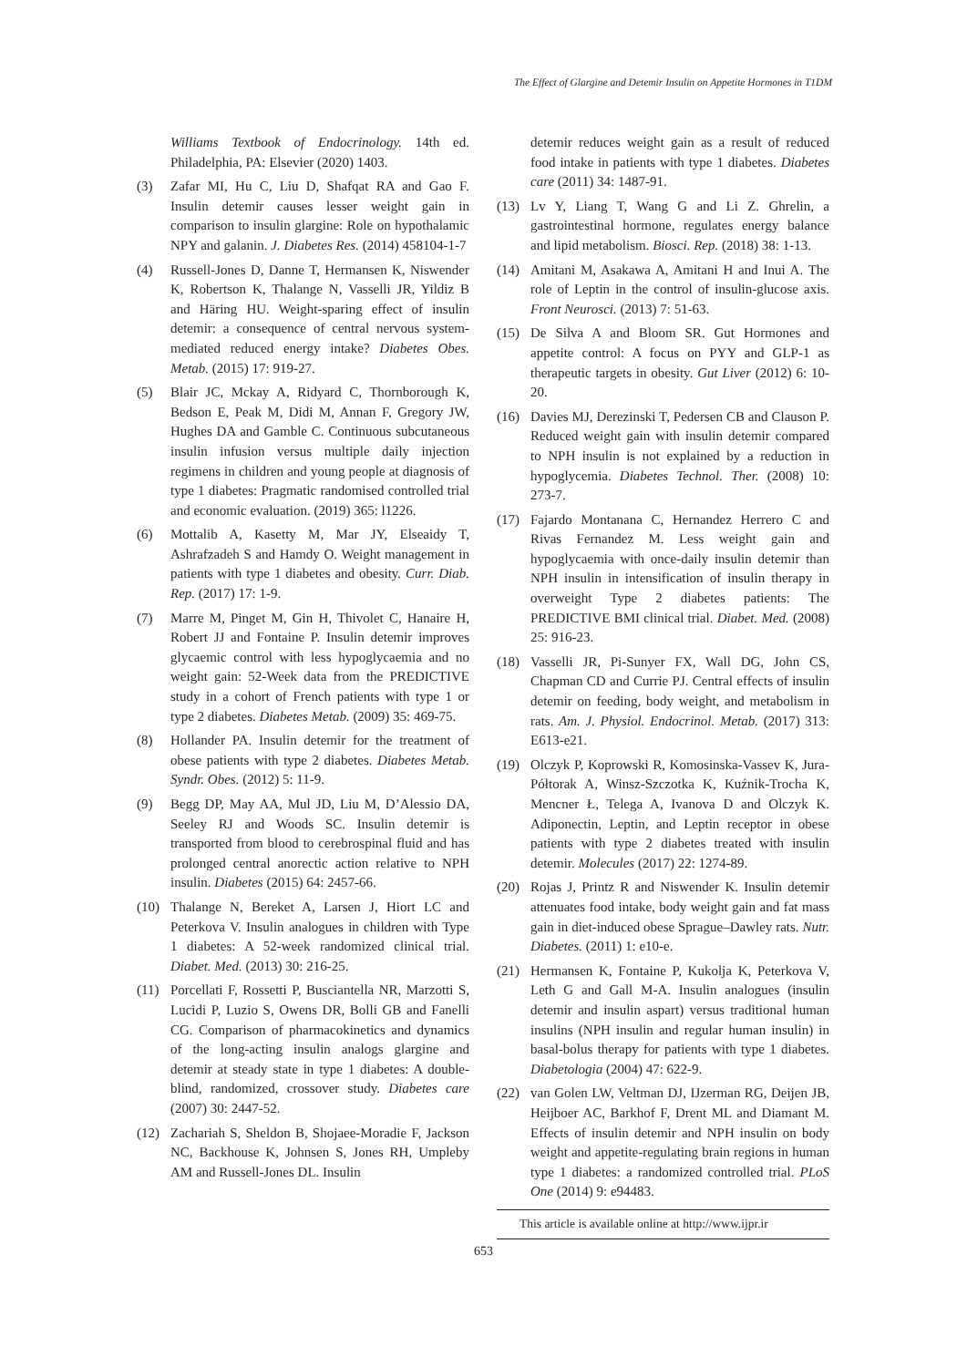The Effect of Glargine and Detemir Insulin on Appetite Hormones in T1DM
Williams Textbook of Endocrinology. 14th ed. Philadelphia, PA: Elsevier (2020) 1403.
(3) Zafar MI, Hu C, Liu D, Shafqat RA and Gao F. Insulin detemir causes lesser weight gain in comparison to insulin glargine: Role on hypothalamic NPY and galanin. J. Diabetes Res. (2014) 458104-1-7
(4) Russell-Jones D, Danne T, Hermansen K, Niswender K, Robertson K, Thalange N, Vasselli JR, Yildiz B and Häring HU. Weight-sparing effect of insulin detemir: a consequence of central nervous system-mediated reduced energy intake? Diabetes Obes. Metab. (2015) 17: 919-27.
(5) Blair JC, Mckay A, Ridyard C, Thornborough K, Bedson E, Peak M, Didi M, Annan F, Gregory JW, Hughes DA and Gamble C. Continuous subcutaneous insulin infusion versus multiple daily injection regimens in children and young people at diagnosis of type 1 diabetes: Pragmatic randomised controlled trial and economic evaluation. (2019) 365: l1226.
(6) Mottalib A, Kasetty M, Mar JY, Elseaidy T, Ashrafzadeh S and Hamdy O. Weight management in patients with type 1 diabetes and obesity. Curr. Diab. Rep. (2017) 17: 1-9.
(7) Marre M, Pinget M, Gin H, Thivolet C, Hanaire H, Robert JJ and Fontaine P. Insulin detemir improves glycaemic control with less hypoglycaemia and no weight gain: 52-Week data from the PREDICTIVE study in a cohort of French patients with type 1 or type 2 diabetes. Diabetes Metab. (2009) 35: 469-75.
(8) Hollander PA. Insulin detemir for the treatment of obese patients with type 2 diabetes. Diabetes Metab. Syndr. Obes. (2012) 5: 11-9.
(9) Begg DP, May AA, Mul JD, Liu M, D’Alessio DA, Seeley RJ and Woods SC. Insulin detemir is transported from blood to cerebrospinal fluid and has prolonged central anorectic action relative to NPH insulin. Diabetes (2015) 64: 2457-66.
(10) Thalange N, Bereket A, Larsen J, Hiort LC and Peterkova V. Insulin analogues in children with Type 1 diabetes: A 52-week randomized clinical trial. Diabet. Med. (2013) 30: 216-25.
(11) Porcellati F, Rossetti P, Busciantella NR, Marzotti S, Lucidi P, Luzio S, Owens DR, Bolli GB and Fanelli CG. Comparison of pharmacokinetics and dynamics of the long-acting insulin analogs glargine and detemir at steady state in type 1 diabetes: A double-blind, randomized, crossover study. Diabetes care (2007) 30: 2447-52.
(12) Zachariah S, Sheldon B, Shojaee-Moradie F, Jackson NC, Backhouse K, Johnsen S, Jones RH, Umpleby AM and Russell-Jones DL. Insulin
detemir reduces weight gain as a result of reduced food intake in patients with type 1 diabetes. Diabetes care (2011) 34: 1487-91.
(13) Lv Y, Liang T, Wang G and Li Z. Ghrelin, a gastrointestinal hormone, regulates energy balance and lipid metabolism. Biosci. Rep. (2018) 38: 1-13.
(14) Amitani M, Asakawa A, Amitani H and Inui A. The role of Leptin in the control of insulin-glucose axis. Front Neurosci. (2013) 7: 51-63.
(15) De Silva A and Bloom SR. Gut Hormones and appetite control: A focus on PYY and GLP-1 as therapeutic targets in obesity. Gut Liver (2012) 6: 10-20.
(16) Davies MJ, Derezinski T, Pedersen CB and Clauson P. Reduced weight gain with insulin detemir compared to NPH insulin is not explained by a reduction in hypoglycemia. Diabetes Technol. Ther. (2008) 10: 273-7.
(17) Fajardo Montanana C, Hernandez Herrero C and Rivas Fernandez M. Less weight gain and hypoglycaemia with once-daily insulin detemir than NPH insulin in intensification of insulin therapy in overweight Type 2 diabetes patients: The PREDICTIVE BMI clinical trial. Diabet. Med. (2008) 25: 916-23.
(18) Vasselli JR, Pi-Sunyer FX, Wall DG, John CS, Chapman CD and Currie PJ. Central effects of insulin detemir on feeding, body weight, and metabolism in rats. Am. J. Physiol. Endocrinol. Metab. (2017) 313: E613-e21.
(19) Olczyk P, Koprowski R, Komosinska-Vassev K, Jura-Półtorak A, Winsz-Szczotka K, Kuźnik-Trocha K, Mencner Ł, Telega A, Ivanova D and Olczyk K. Adiponectin, Leptin, and Leptin receptor in obese patients with type 2 diabetes treated with insulin detemir. Molecules (2017) 22: 1274-89.
(20) Rojas J, Printz R and Niswender K. Insulin detemir attenuates food intake, body weight gain and fat mass gain in diet-induced obese Sprague–Dawley rats. Nutr. Diabetes. (2011) 1: e10-e.
(21) Hermansen K, Fontaine P, Kukolja K, Peterkova V, Leth G and Gall M-A. Insulin analogues (insulin detemir and insulin aspart) versus traditional human insulins (NPH insulin and regular human insulin) in basal-bolus therapy for patients with type 1 diabetes. Diabetologia (2004) 47: 622-9.
(22) van Golen LW, Veltman DJ, IJzerman RG, Deijen JB, Heijboer AC, Barkhof F, Drent ML and Diamant M. Effects of insulin detemir and NPH insulin on body weight and appetite-regulating brain regions in human type 1 diabetes: a randomized controlled trial. PLoS One (2014) 9: e94483.
This article is available online at http://www.ijpr.ir
653